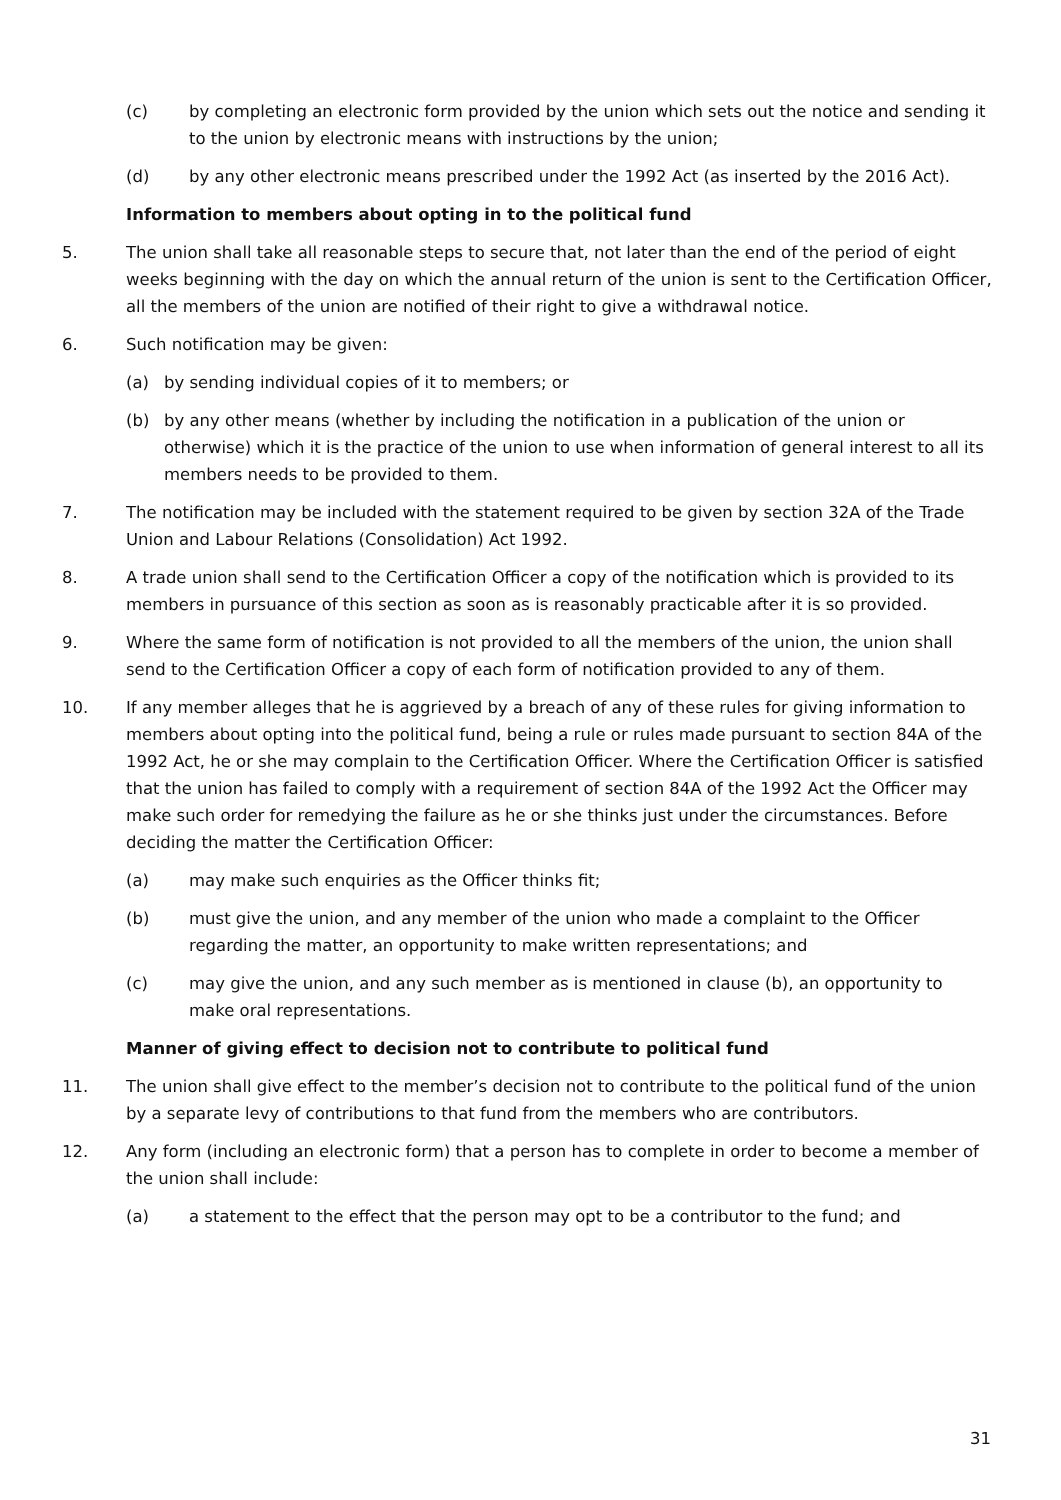(c) by completing an electronic form provided by the union which sets out the notice and sending it to the union by electronic means with instructions by the union;
(d) by any other electronic means prescribed under the 1992 Act (as inserted by the 2016 Act).
Information to members about opting in to the political fund
5. The union shall take all reasonable steps to secure that, not later than the end of the period of eight weeks beginning with the day on which the annual return of the union is sent to the Certification Officer, all the members of the union are notified of their right to give a withdrawal notice.
6. Such notification may be given:
(a) by sending individual copies of it to members; or
(b) by any other means (whether by including the notification in a publication of the union or otherwise) which it is the practice of the union to use when information of general interest to all its members needs to be provided to them.
7. The notification may be included with the statement required to be given by section 32A of the Trade Union and Labour Relations (Consolidation) Act 1992.
8. A trade union shall send to the Certification Officer a copy of the notification which is provided to its members in pursuance of this section as soon as is reasonably practicable after it is so provided.
9. Where the same form of notification is not provided to all the members of the union, the union shall send to the Certification Officer a copy of each form of notification provided to any of them.
10. If any member alleges that he is aggrieved by a breach of any of these rules for giving information to members about opting into the political fund, being a rule or rules made pursuant to section 84A of the 1992 Act, he or she may complain to the Certification Officer. Where the Certification Officer is satisfied that the union has failed to comply with a requirement of section 84A of the 1992 Act the Officer may make such order for remedying the failure as he or she thinks just under the circumstances. Before deciding the matter the Certification Officer:
(a) may make such enquiries as the Officer thinks fit;
(b) must give the union, and any member of the union who made a complaint to the Officer regarding the matter, an opportunity to make written representations; and
(c) may give the union, and any such member as is mentioned in clause (b), an opportunity to make oral representations.
Manner of giving effect to decision not to contribute to political fund
11. The union shall give effect to the member’s decision not to contribute to the political fund of the union by a separate levy of contributions to that fund from the members who are contributors.
12. Any form (including an electronic form) that a person has to complete in order to become a member of the union shall include:
(a) a statement to the effect that the person may opt to be a contributor to the fund; and
31